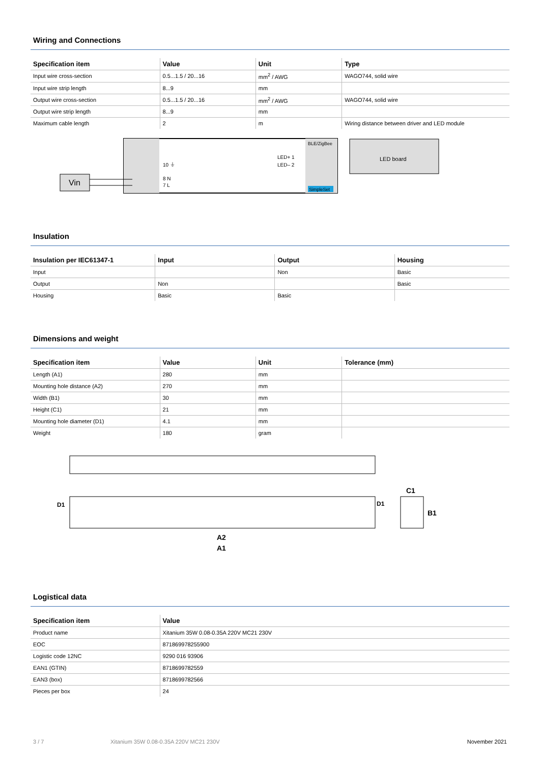Wiring and Connections
| Specification item | Value | Unit | Type |
| --- | --- | --- | --- |
| Input wire cross-section | 0.5...1.5 / 20...16 | mm<sup>2</sup> / AWG | WAGO744, solid wire |
| Input wire strip length | 8...9 | mm | |
| Output wire cross-section | 0.5...1.5 / 20...16 | mm<sup>2</sup> / AWG | WAGO744, solid wire |
| Output wire strip length | 8...9 | mm | |
| Maximum cable length | 2 | m | Wiring distance between driver and LED module |
Vin
10 ⏚
8 N
7 L
LED+ 1
LED– 2
BLE/ZigBee
SimpleSet
LED board
Insulation
| Insulation per IEC61347-1 | Input | Output | Housing |
| --- | --- | --- | --- |
| Input | | Non | Basic |
| Output | Non | | Basic |
| Housing | Basic | Basic | |
Dimensions and weight
| Specification item | Value | Unit | Tolerance (mm) |
| --- | --- | --- | --- |
| Length (A1) | 280 | mm | |
| Mounting hole distance (A2) | 270 | mm | |
| Width (B1) | 30 | mm | |
| Height (C1) | 21 | mm | |
| Mounting hole diameter (D1) | 4.1 | mm | |
| Weight | 180 | gram | |
D1
D1
A2
A1
C1
B1
Logistical data
| Specification item | Value |
| --- | --- |
| Product name | Xitanium 35W 0.08-0.35A 220V MC21 230V |
| EOC | 871869978255900 |
| Logistic code 12NC | 9290 016 93906 |
| EAN1 (GTIN) | 8718699782559 |
| EAN3 (box) | 8718699782566 |
| Pieces per box | 24 |
3 / 7 Xitanium 35W 0.08-0.35A 220V MC21 230V November 2021